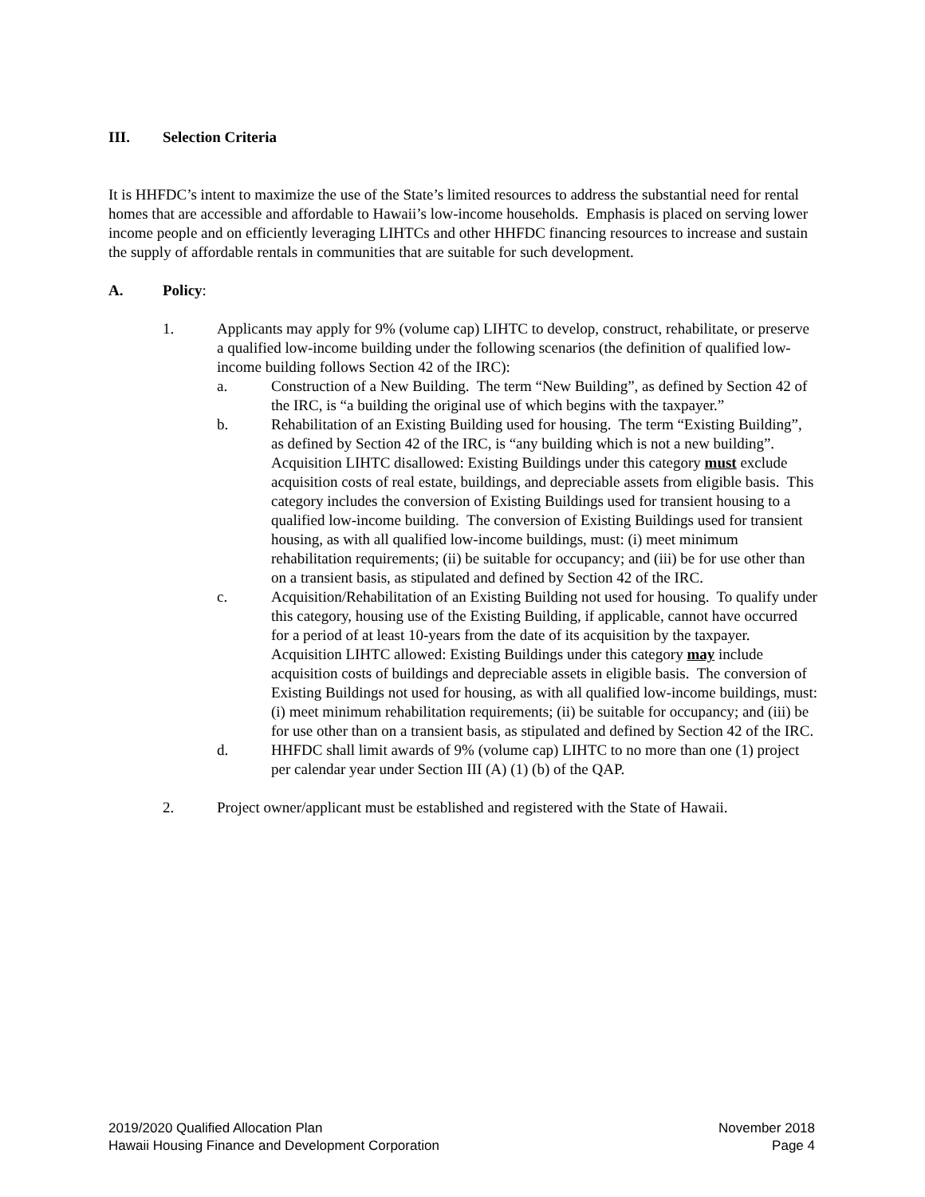III. Selection Criteria
It is HHFDC’s intent to maximize the use of the State’s limited resources to address the substantial need for rental homes that are accessible and affordable to Hawaii’s low-income households. Emphasis is placed on serving lower income people and on efficiently leveraging LIHTCs and other HHFDC financing resources to increase and sustain the supply of affordable rentals in communities that are suitable for such development.
A. Policy:
1. Applicants may apply for 9% (volume cap) LIHTC to develop, construct, rehabilitate, or preserve a qualified low-income building under the following scenarios (the definition of qualified low-income building follows Section 42 of the IRC):
a. Construction of a New Building. The term “New Building”, as defined by Section 42 of the IRC, is “a building the original use of which begins with the taxpayer.”
b. Rehabilitation of an Existing Building used for housing. The term “Existing Building”, as defined by Section 42 of the IRC, is “any building which is not a new building”. Acquisition LIHTC disallowed: Existing Buildings under this category must exclude acquisition costs of real estate, buildings, and depreciable assets from eligible basis. This category includes the conversion of Existing Buildings used for transient housing to a qualified low-income building. The conversion of Existing Buildings used for transient housing, as with all qualified low-income buildings, must: (i) meet minimum rehabilitation requirements; (ii) be suitable for occupancy; and (iii) be for use other than on a transient basis, as stipulated and defined by Section 42 of the IRC.
c. Acquisition/Rehabilitation of an Existing Building not used for housing. To qualify under this category, housing use of the Existing Building, if applicable, cannot have occurred for a period of at least 10-years from the date of its acquisition by the taxpayer. Acquisition LIHTC allowed: Existing Buildings under this category may include acquisition costs of buildings and depreciable assets in eligible basis. The conversion of Existing Buildings not used for housing, as with all qualified low-income buildings, must: (i) meet minimum rehabilitation requirements; (ii) be suitable for occupancy; and (iii) be for use other than on a transient basis, as stipulated and defined by Section 42 of the IRC.
d. HHFDC shall limit awards of 9% (volume cap) LIHTC to no more than one (1) project per calendar year under Section III (A) (1) (b) of the QAP.
2. Project owner/applicant must be established and registered with the State of Hawaii.
2019/2020 Qualified Allocation Plan
Hawaii Housing Finance and Development Corporation
November 2018
Page 4